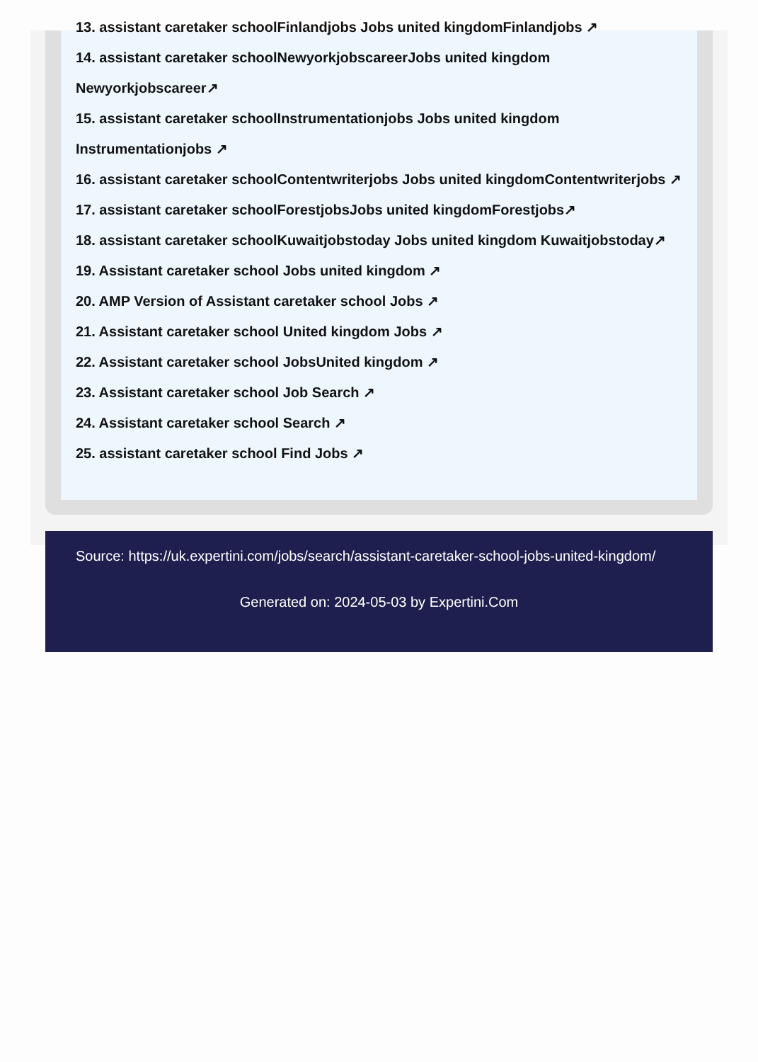13. assistant caretaker schoolFinlandjobs Jobs united kingdomFinlandjobs ↗
14. assistant caretaker schoolNewyorkjobscareerJobs united kingdom
Newyorkjobscareer↗
15. assistant caretaker schoolInstrumentationjobs Jobs united kingdom
Instrumentationjobs ↗
16. assistant caretaker schoolContentwriterjobs Jobs united kingdomContentwriterjobs ↗
17. assistant caretaker schoolForestjobsJobs united kingdomForestjobs↗
18. assistant caretaker schoolKuwaitjobstoday Jobs united kingdom Kuwaitjobstoday↗
19. Assistant caretaker school Jobs united kingdom ↗
20. AMP Version of Assistant caretaker school Jobs ↗
21. Assistant caretaker school United kingdom Jobs ↗
22. Assistant caretaker school JobsUnited kingdom ↗
23. Assistant caretaker school Job Search ↗
24. Assistant caretaker school Search ↗
25. assistant caretaker school Find Jobs ↗
Source: https://uk.expertini.com/jobs/search/assistant-caretaker-school-jobs-united-kingdom/
Generated on: 2024-05-03 by Expertini.Com